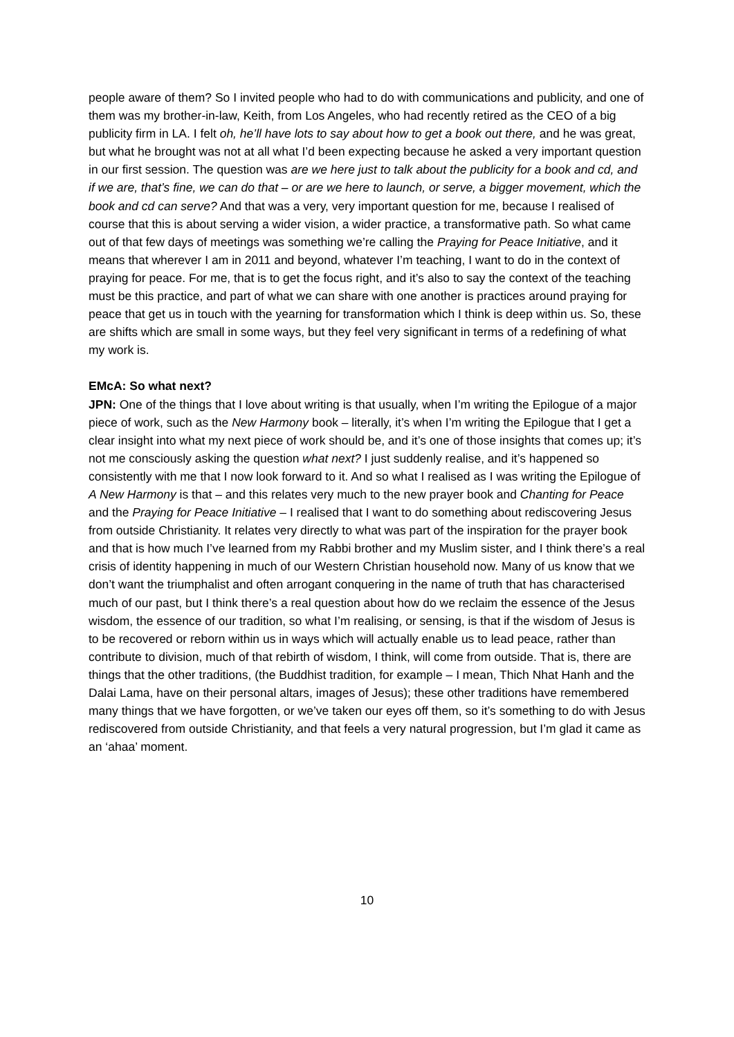people aware of them? So I invited people who had to do with communications and publicity, and one of them was my brother-in-law, Keith, from Los Angeles, who had recently retired as the CEO of a big publicity firm in LA. I felt oh, he’ll have lots to say about how to get a book out there, and he was great, but what he brought was not at all what I’d been expecting because he asked a very important question in our first session. The question was are we here just to talk about the publicity for a book and cd, and if we are, that’s fine, we can do that – or are we here to launch, or serve, a bigger movement, which the book and cd can serve? And that was a very, very important question for me, because I realised of course that this is about serving a wider vision, a wider practice, a transformative path. So what came out of that few days of meetings was something we’re calling the Praying for Peace Initiative, and it means that wherever I am in 2011 and beyond, whatever I’m teaching, I want to do in the context of praying for peace. For me, that is to get the focus right, and it’s also to say the context of the teaching must be this practice, and part of what we can share with one another is practices around praying for peace that get us in touch with the yearning for transformation which I think is deep within us. So, these are shifts which are small in some ways, but they feel very significant in terms of a redefining of what my work is.
EMcA: So what next?
JPN: One of the things that I love about writing is that usually, when I’m writing the Epilogue of a major piece of work, such as the New Harmony book – literally, it’s when I’m writing the Epilogue that I get a clear insight into what my next piece of work should be, and it’s one of those insights that comes up; it’s not me consciously asking the question what next? I just suddenly realise, and it’s happened so consistently with me that I now look forward to it. And so what I realised as I was writing the Epilogue of A New Harmony is that – and this relates very much to the new prayer book and Chanting for Peace and the Praying for Peace Initiative – I realised that I want to do something about rediscovering Jesus from outside Christianity. It relates very directly to what was part of the inspiration for the prayer book and that is how much I’ve learned from my Rabbi brother and my Muslim sister, and I think there’s a real crisis of identity happening in much of our Western Christian household now. Many of us know that we don’t want the triumphalist and often arrogant conquering in the name of truth that has characterised much of our past, but I think there’s a real question about how do we reclaim the essence of the Jesus wisdom, the essence of our tradition, so what I’m realising, or sensing, is that if the wisdom of Jesus is to be recovered or reborn within us in ways which will actually enable us to lead peace, rather than contribute to division, much of that rebirth of wisdom, I think, will come from outside. That is, there are things that the other traditions, (the Buddhist tradition, for example – I mean, Thich Nhat Hanh and the Dalai Lama, have on their personal altars, images of Jesus); these other traditions have remembered many things that we have forgotten, or we’ve taken our eyes off them, so it’s something to do with Jesus rediscovered from outside Christianity, and that feels a very natural progression, but I’m glad it came as an ‘ahaa’ moment.
10